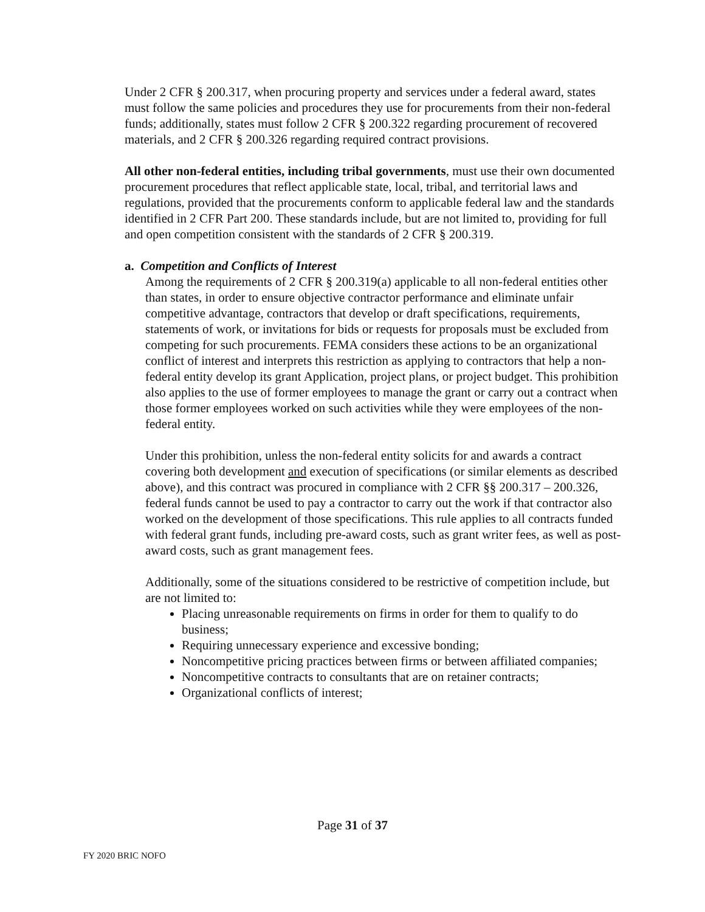Under 2 CFR § 200.317, when procuring property and services under a federal award, states must follow the same policies and procedures they use for procurements from their non-federal funds; additionally, states must follow 2 CFR § 200.322 regarding procurement of recovered materials, and 2 CFR § 200.326 regarding required contract provisions.
All other non-federal entities, including tribal governments, must use their own documented procurement procedures that reflect applicable state, local, tribal, and territorial laws and regulations, provided that the procurements conform to applicable federal law and the standards identified in 2 CFR Part 200. These standards include, but are not limited to, providing for full and open competition consistent with the standards of 2 CFR § 200.319.
a. Competition and Conflicts of Interest
Among the requirements of 2 CFR § 200.319(a) applicable to all non-federal entities other than states, in order to ensure objective contractor performance and eliminate unfair competitive advantage, contractors that develop or draft specifications, requirements, statements of work, or invitations for bids or requests for proposals must be excluded from competing for such procurements. FEMA considers these actions to be an organizational conflict of interest and interprets this restriction as applying to contractors that help a non-federal entity develop its grant Application, project plans, or project budget. This prohibition also applies to the use of former employees to manage the grant or carry out a contract when those former employees worked on such activities while they were employees of the non-federal entity.
Under this prohibition, unless the non-federal entity solicits for and awards a contract covering both development and execution of specifications (or similar elements as described above), and this contract was procured in compliance with 2 CFR §§ 200.317 – 200.326, federal funds cannot be used to pay a contractor to carry out the work if that contractor also worked on the development of those specifications. This rule applies to all contracts funded with federal grant funds, including pre-award costs, such as grant writer fees, as well as post-award costs, such as grant management fees.
Additionally, some of the situations considered to be restrictive of competition include, but are not limited to:
Placing unreasonable requirements on firms in order for them to qualify to do business;
Requiring unnecessary experience and excessive bonding;
Noncompetitive pricing practices between firms or between affiliated companies;
Noncompetitive contracts to consultants that are on retainer contracts;
Organizational conflicts of interest;
Page 31 of 37
FY 2020 BRIC NOFO